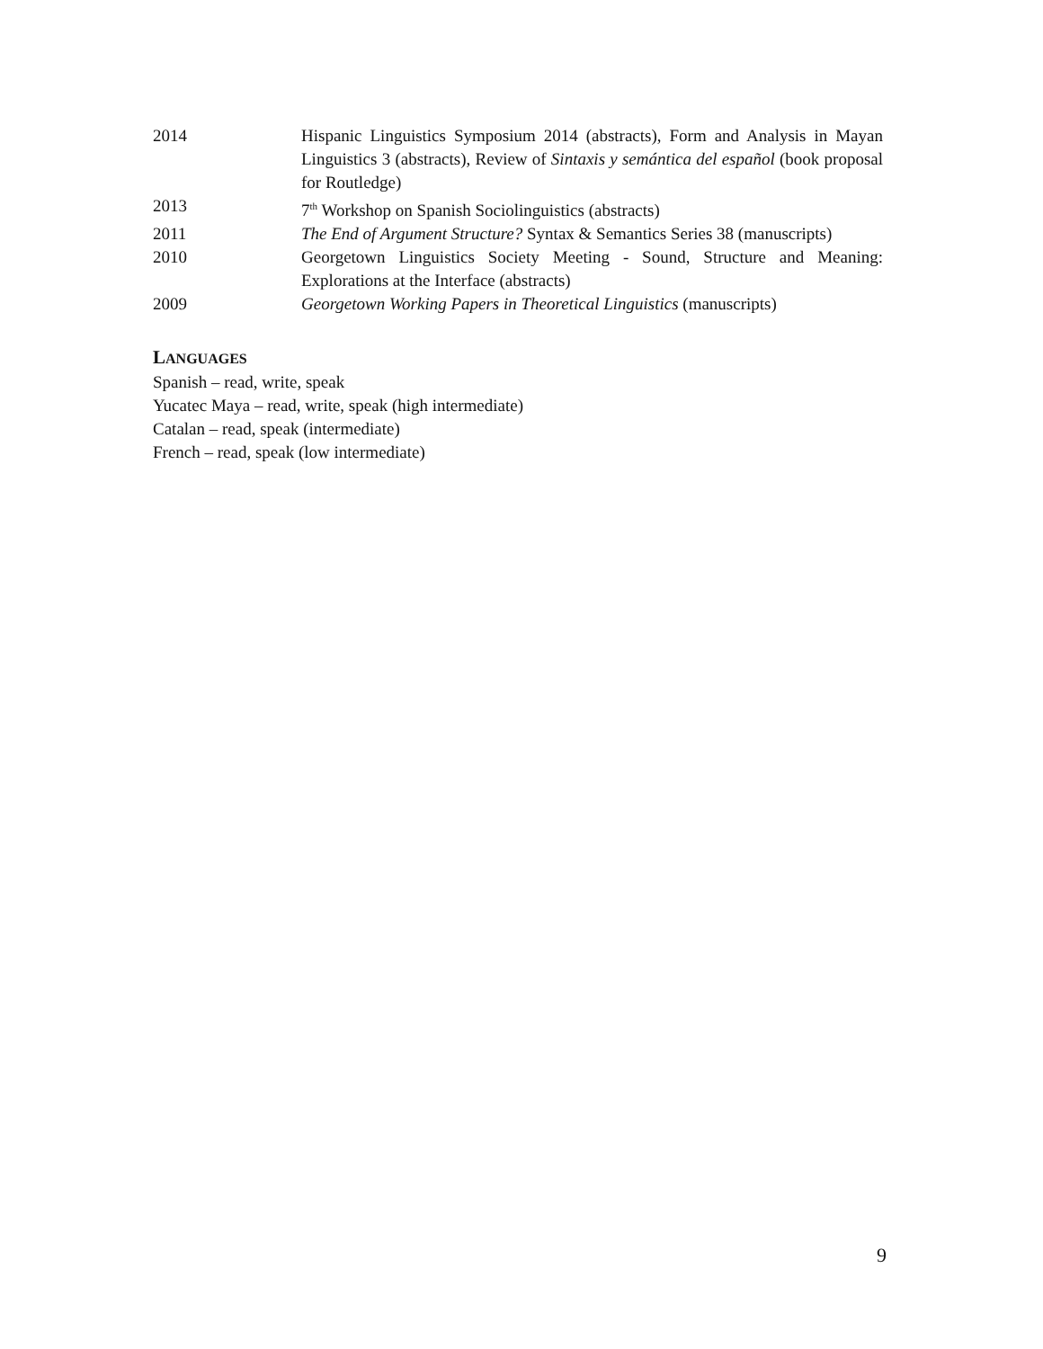2014 Hispanic Linguistics Symposium 2014 (abstracts), Form and Analysis in Mayan Linguistics 3 (abstracts), Review of Sintaxis y semántica del español (book proposal for Routledge)
2013 7<sup>th</sup> Workshop on Spanish Sociolinguistics (abstracts)
2011 The End of Argument Structure? Syntax & Semantics Series 38 (manuscripts)
2010 Georgetown Linguistics Society Meeting - Sound, Structure and Meaning: Explorations at the Interface (abstracts)
2009 Georgetown Working Papers in Theoretical Linguistics (manuscripts)
LANGUAGES
Spanish – read, write, speak
Yucatec Maya – read, write, speak (high intermediate)
Catalan – read, speak (intermediate)
French – read, speak (low intermediate)
9